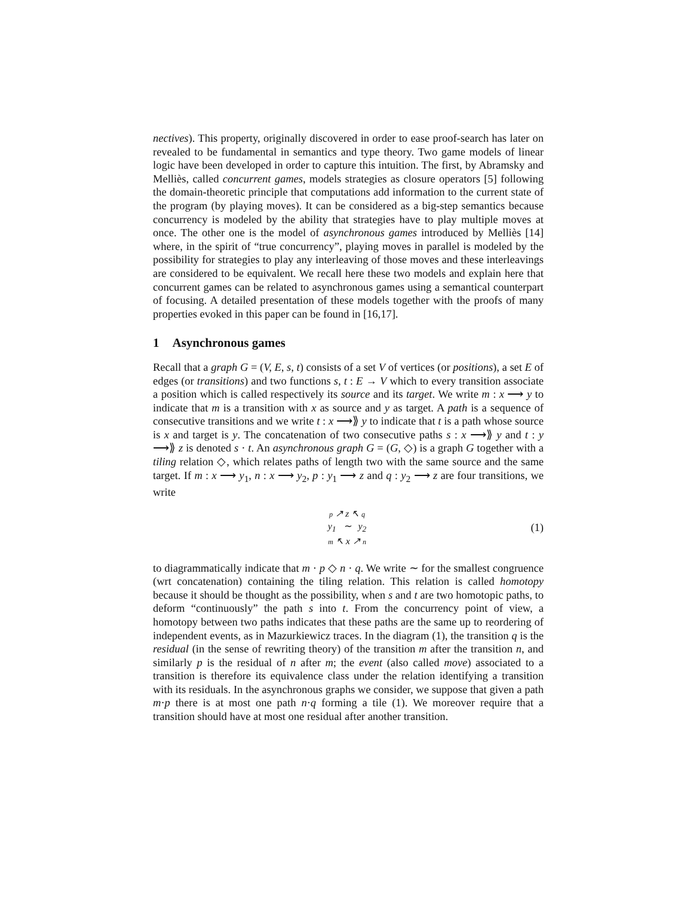nectives). This property, originally discovered in order to ease proof-search has later on revealed to be fundamental in semantics and type theory. Two game models of linear logic have been developed in order to capture this intuition. The first, by Abramsky and Melliès, called concurrent games, models strategies as closure operators [5] following the domain-theoretic principle that computations add information to the current state of the program (by playing moves). It can be considered as a big-step semantics because concurrency is modeled by the ability that strategies have to play multiple moves at once. The other one is the model of asynchronous games introduced by Melliès [14] where, in the spirit of “true concurrency”, playing moves in parallel is modeled by the possibility for strategies to play any interleaving of those moves and these interleavings are considered to be equivalent. We recall here these two models and explain here that concurrent games can be related to asynchronous games using a semantical counterpart of focusing. A detailed presentation of these models together with the proofs of many properties evoked in this paper can be found in [16,17].
1 Asynchronous games
Recall that a graph G = (V, E, s, t) consists of a set V of vertices (or positions), a set E of edges (or transitions) and two functions s, t : E → V which to every transition associate a position which is called respectively its source and its target. We write m : x ⟶ y to indicate that m is a transition with x as source and y as target. A path is a sequence of consecutive transitions and we write t : x ⟶⟫ y to indicate that t is a path whose source is x and target is y. The concatenation of two consecutive paths s : x ⟶⟫ y and t : y ⟶⟫ z is denoted s · t. An asynchronous graph G = (G, ◇) is a graph G together with a tiling relation ◇, which relates paths of length two with the same source and the same target. If m : x ⟶ y<sub>1</sub>, n : x ⟶ y<sub>2</sub>, p : y<sub>1</sub> ⟶ z and q : y<sub>2</sub> ⟶ z are four transitions, we write
p ↗ z ↖ q
y<sub>1</sub> ∼ y<sub>2</sub>
m ↖ x ↗ n
(1)
to diagrammatically indicate that m · p ◇ n · q. We write ∼ for the smallest congruence (wrt concatenation) containing the tiling relation. This relation is called homotopy because it should be thought as the possibility, when s and t are two homotopic paths, to deform “continuously” the path s into t. From the concurrency point of view, a homotopy between two paths indicates that these paths are the same up to reordering of independent events, as in Mazurkiewicz traces. In the diagram (1), the transition q is the residual (in the sense of rewriting theory) of the transition m after the transition n, and similarly p is the residual of n after m; the event (also called move) associated to a transition is therefore its equivalence class under the relation identifying a transition with its residuals. In the asynchronous graphs we consider, we suppose that given a path m·p there is at most one path n·q forming a tile (1). We moreover require that a transition should have at most one residual after another transition.